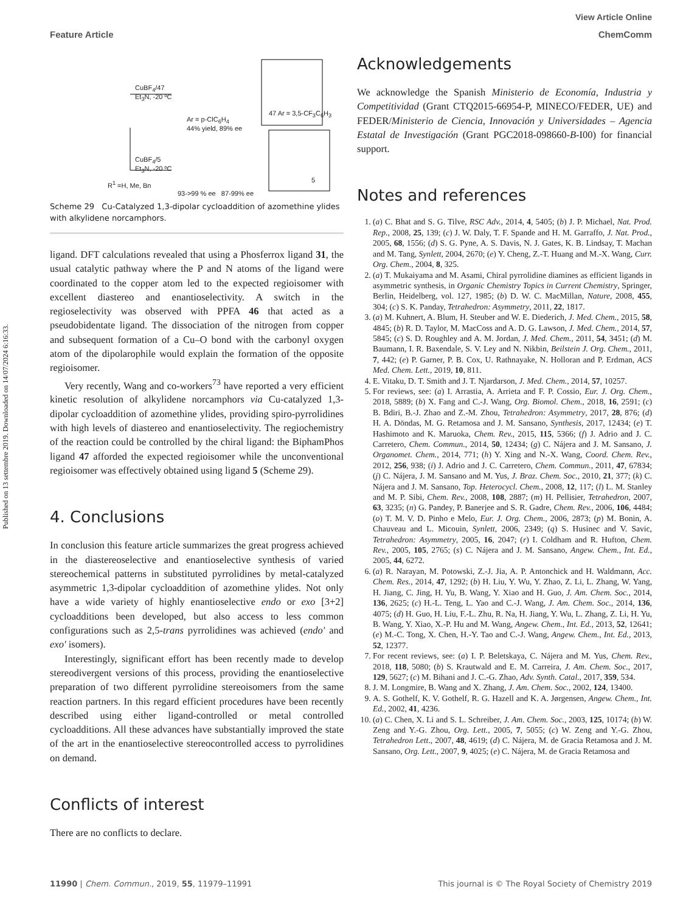Published on 13 settembre 2019. Downloaded on 14/07/2024 6:16:33.
View Article Online
Feature Article ChemComm
CuBF<sub>4</sub>/47
Et<sub>3</sub>N, -20 ºC
CuBF<sub>4</sub>/5
Et<sub>3</sub>N, -20 ºC
Ar = p-ClC<sub>6</sub>H<sub>4</sub>
44% yield, 89% ee
R<sup>1</sup> =H, Me, Bn
93->99 % ee 87-99% ee
47 Ar = 3,5-CF<sub>3</sub>C<sub>6</sub>H<sub>3</sub>
5
Scheme 29 Cu-Catalyzed 1,3-dipolar cycloaddition of azomethine ylides with alkylidene norcamphors.
ligand. DFT calculations revealed that using a Phosferrox ligand 31, the usual catalytic pathway where the P and N atoms of the ligand were coordinated to the copper atom led to the expected regioisomer with excellent diastereo and enantioselectivity. A switch in the regioselectivity was observed with PPFA 46 that acted as a pseudobidentate ligand. The dissociation of the nitrogen from copper and subsequent formation of a Cu–O bond with the carbonyl oxygen atom of the dipolarophile would explain the formation of the opposite regioisomer.
Very recently, Wang and co-workers<sup>73</sup> have reported a very efficient kinetic resolution of alkylidene norcamphors via Cu-catalyzed 1,3-dipolar cycloaddition of azomethine ylides, providing spiro-pyrrolidines with high levels of diastereo and enantioselectivity. The regiochemistry of the reaction could be controlled by the chiral ligand: the BiphamPhos ligand 47 afforded the expected regioisomer while the unconventional regioisomer was effectively obtained using ligand 5 (Scheme 29).
4. Conclusions
In conclusion this feature article summarizes the great progress achieved in the diastereoselective and enantioselective synthesis of varied stereochemical patterns in substituted pyrrolidines by metal-catalyzed asymmetric 1,3-dipolar cycloaddition of azomethine ylides. Not only have a wide variety of highly enantioselective endo or exo [3+2] cycloadditions been developed, but also access to less common configurations such as 2,5-trans pyrrolidines was achieved (endo′ and exo′ isomers).
Interestingly, significant effort has been recently made to develop stereodivergent versions of this process, providing the enantioselective preparation of two different pyrrolidine stereoisomers from the same reaction partners. In this regard efficient procedures have been recently described using either ligand-controlled or metal controlled cycloadditions. All these advances have substantially improved the state of the art in the enantioselective stereocontrolled access to pyrrolidines on demand.
Conflicts of interest
There are no conflicts to declare.
Acknowledgements
We acknowledge the Spanish Ministerio de Economía, Industria y Competitividad (Grant CTQ2015-66954-P, MINECO/FEDER, UE) and FEDER/Ministerio de Ciencia, Innovación y Universidades – Agencia Estatal de Investigación (Grant PGC2018-098660-B-I00) for financial support.
Notes and references
1. (a) C. Bhat and S. G. Tilve, RSC Adv., 2014, 4, 5405; (b) J. P. Michael, Nat. Prod. Rep., 2008, 25, 139; (c) J. W. Daly, T. F. Spande and H. M. Garraffo, J. Nat. Prod., 2005, 68, 1556; (d) S. G. Pyne, A. S. Davis, N. J. Gates, K. B. Lindsay, T. Machan and M. Tang, Synlett, 2004, 2670; (e) Y. Cheng, Z.-T. Huang and M.-X. Wang, Curr. Org. Chem., 2004, 8, 325.
2. (a) T. Mukaiyama and M. Asami, Chiral pyrrolidine diamines as efficient ligands in asymmetric synthesis, in Organic Chemistry Topics in Current Chemistry, Springer, Berlin, Heidelberg, vol. 127, 1985; (b) D. W. C. MacMillan, Nature, 2008, 455, 304; (c) S. K. Panday, Tetrahedron: Asymmetry, 2011, 22, 1817.
3. (a) M. Kuhnert, A. Blum, H. Steuber and W. E. Diederich, J. Med. Chem., 2015, 58, 4845; (b) R. D. Taylor, M. MacCoss and A. D. G. Lawson, J. Med. Chem., 2014, 57, 5845; (c) S. D. Roughley and A. M. Jordan, J. Med. Chem., 2011, 54, 3451; (d) M. Baumann, I. R. Baxendale, S. V. Ley and N. Nikbin, Beilstein J. Org. Chem., 2011, 7, 442; (e) P. Garner, P. B. Cox, U. Rathnayake, N. Holloran and P. Erdman, ACS Med. Chem. Lett., 2019, 10, 811.
4. E. Vitaku, D. T. Smith and J. T. Njardarson, J. Med. Chem., 2014, 57, 10257.
5. For reviews, see: (a) I. Arrastia, A. Arrieta and F. P. Cossio, Eur. J. Org. Chem., 2018, 5889; (b) X. Fang and C.-J. Wang, Org. Biomol. Chem., 2018, 16, 2591; (c) B. Bdiri, B.-J. Zhao and Z.-M. Zhou, Tetrahedron: Asymmetry, 2017, 28, 876; (d) H. A. Döndas, M. G. Retamosa and J. M. Sansano, Synthesis, 2017, 12434; (e) T. Hashimoto and K. Maruoka, Chem. Rev., 2015, 115, 5366; (f) J. Adrio and J. C. Carretero, Chem. Commun., 2014, 50, 12434; (g) C. Nájera and J. M. Sansano, J. Organomet. Chem., 2014, 771; (h) Y. Xing and N.-X. Wang, Coord. Chem. Rev., 2012, 256, 938; (i) J. Adrio and J. C. Carretero, Chem. Commun., 2011, 47, 67834; (j) C. Nájera, J. M. Sansano and M. Yus, J. Braz. Chem. Soc., 2010, 21, 377; (k) C. Nájera and J. M. Sansano, Top. Heterocycl. Chem., 2008, 12, 117; (l) L. M. Stanley and M. P. Sibi, Chem. Rev., 2008, 108, 2887; (m) H. Pellisier, Tetrahedron, 2007, 63, 3235; (n) G. Pandey, P. Banerjee and S. R. Gadre, Chem. Rev., 2006, 106, 4484; (o) T. M. V. D. Pinho e Melo, Eur. J. Org. Chem., 2006, 2873; (p) M. Bonin, A. Chauveau and L. Micouin, Synlett, 2006, 2349; (q) S. Husinec and V. Savic, Tetrahedron: Asymmetry, 2005, 16, 2047; (r) I. Coldham and R. Hufton, Chem. Rev., 2005, 105, 2765; (s) C. Nájera and J. M. Sansano, Angew. Chem., Int. Ed., 2005, 44, 6272.
6. (a) R. Narayan, M. Potowski, Z.-J. Jia, A. P. Antonchick and H. Waldmann, Acc. Chem. Res., 2014, 47, 1292; (b) H. Liu, Y. Wu, Y. Zhao, Z. Li, L. Zhang, W. Yang, H. Jiang, C. Jing, H. Yu, B. Wang, Y. Xiao and H. Guo, J. Am. Chem. Soc., 2014, 136, 2625; (c) H.-L. Teng, L. Yao and C.-J. Wang, J. Am. Chem. Soc., 2014, 136, 4075; (d) H. Guo, H. Liu, F.-L. Zhu, R. Na, H. Jiang, Y. Wu, L. Zhang, Z. Li, H. Yu, B. Wang, Y. Xiao, X.-P. Hu and M. Wang, Angew. Chem., Int. Ed., 2013, 52, 12641; (e) M.-C. Tong, X. Chen, H.-Y. Tao and C.-J. Wang, Angew. Chem., Int. Ed., 2013, 52, 12377.
7. For recent reviews, see: (a) I. P. Beletskaya, C. Nájera and M. Yus, Chem. Rev., 2018, 118, 5080; (b) S. Krautwald and E. M. Carreira, J. Am. Chem. Soc., 2017, 129, 5627; (c) M. Bihani and J. C.-G. Zhao, Adv. Synth. Catal., 2017, 359, 534.
8. J. M. Longmire, B. Wang and X. Zhang, J. Am. Chem. Soc., 2002, 124, 13400.
9. A. S. Gothelf, K. V. Gothelf, R. G. Hazell and K. A. Jørgensen, Angew. Chem., Int. Ed., 2002, 41, 4236.
10. (a) C. Chen, X. Li and S. L. Schreiber, J. Am. Chem. Soc., 2003, 125, 10174; (b) W. Zeng and Y.-G. Zhou, Org. Lett., 2005, 7, 5055; (c) W. Zeng and Y.-G. Zhou, Tetrahedron Lett., 2007, 48, 4619; (d) C. Nájera, M. de Gracia Retamosa and J. M. Sansano, Org. Lett., 2007, 9, 4025; (e) C. Nájera, M. de Gracia Retamosa and
11990 | Chem. Commun., 2019, 55, 11979–11991 This journal is © The Royal Society of Chemistry 2019